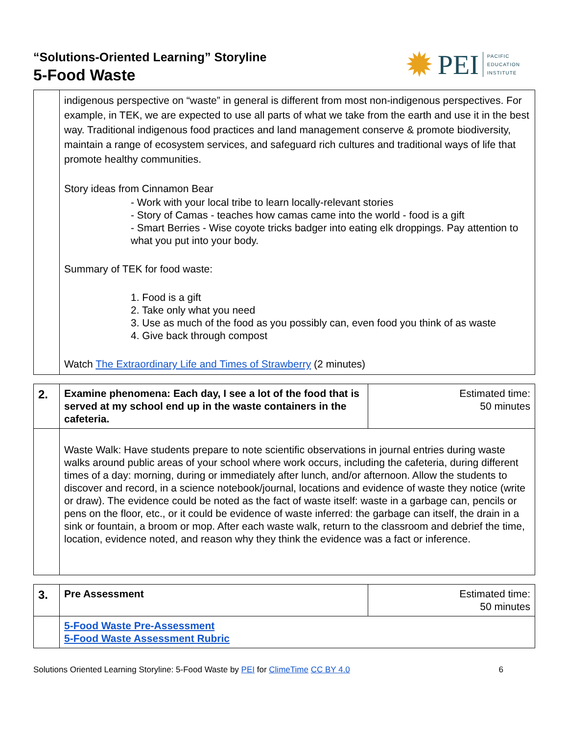“Solutions-Oriented Learning” Storyline
5-Food Waste
✹ PEI PACIFIC
EDUCATION
INSTITUTE
| | indigenous perspective on “waste” in general is different from most non-indigenous perspectives. For example, in TEK, we are expected to use all parts of what we take from the earth and use it in the best way. Traditional indigenous food practices and land management conserve & promote biodiversity, maintain a range of ecosystem services, and safeguard rich cultures and traditional ways of life that promote healthy communities. Story ideas from Cinnamon Bear - Work with your local tribe to learn locally-relevant stories - Story of Camas - teaches how camas came into the world - food is a gift - Smart Berries - Wise coyote tricks badger into eating elk droppings. Pay attention to what you put into your body. Summary of TEK for food waste: 1. Food is a gift 2. Take only what you need 3. Use as much of the food as you possibly can, even food you think of as waste 4. Give back through compost Watch The Extraordinary Life and Times of Strawberry (2 minutes) |
| 2. | Examine phenomena: Each day, I see a lot of the food that is served at my school end up in the waste containers in the cafeteria. | Estimated time: 50 minutes |
| | Waste Walk: Have students prepare to note scientific observations in journal entries during waste walks around public areas of your school where work occurs, including the cafeteria, during different times of a day: morning, during or immediately after lunch, and/or afternoon. Allow the students to discover and record, in a science notebook/journal, locations and evidence of waste they notice (write or draw). The evidence could be noted as the fact of waste itself: waste in a garbage can, pencils or pens on the floor, etc., or it could be evidence of waste inferred: the garbage can itself, the drain in a sink or fountain, a broom or mop. After each waste walk, return to the classroom and debrief the time, location, evidence noted, and reason why they think the evidence was a fact or inference. | |
| 3. | Pre Assessment | Estimated time: 50 minutes |
| | 5-Food Waste Pre-Assessment 5-Food Waste Assessment Rubric | |
Solutions Oriented Learning Storyline: 5-Food Waste by PEI for ClimeTime CC BY 4.0 6